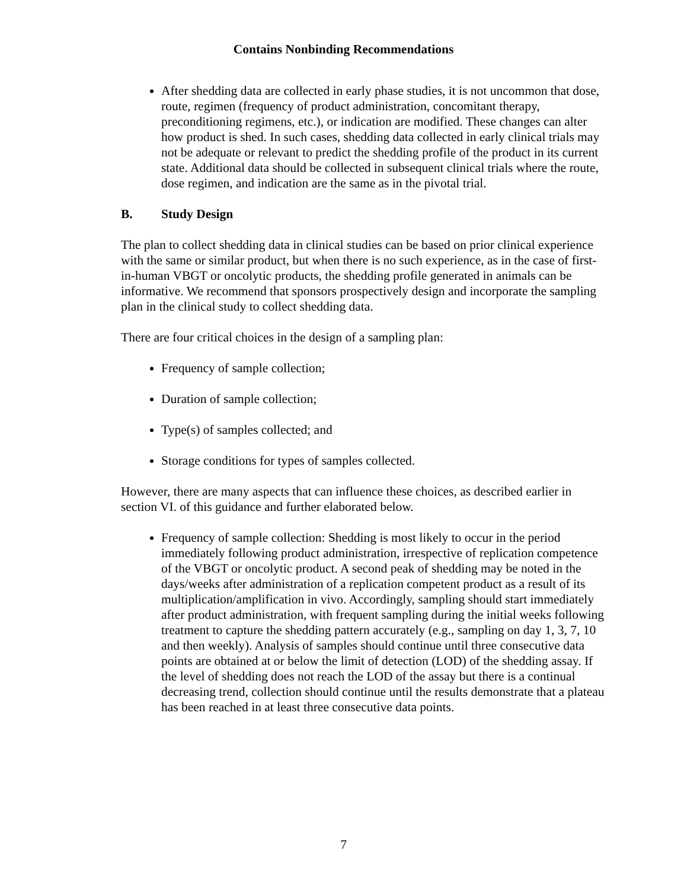Contains Nonbinding Recommendations
After shedding data are collected in early phase studies, it is not uncommon that dose, route, regimen (frequency of product administration, concomitant therapy, preconditioning regimens, etc.), or indication are modified. These changes can alter how product is shed. In such cases, shedding data collected in early clinical trials may not be adequate or relevant to predict the shedding profile of the product in its current state. Additional data should be collected in subsequent clinical trials where the route, dose regimen, and indication are the same as in the pivotal trial.
B. Study Design
The plan to collect shedding data in clinical studies can be based on prior clinical experience with the same or similar product, but when there is no such experience, as in the case of first-in-human VBGT or oncolytic products, the shedding profile generated in animals can be informative. We recommend that sponsors prospectively design and incorporate the sampling plan in the clinical study to collect shedding data.
There are four critical choices in the design of a sampling plan:
Frequency of sample collection;
Duration of sample collection;
Type(s) of samples collected; and
Storage conditions for types of samples collected.
However, there are many aspects that can influence these choices, as described earlier in section VI. of this guidance and further elaborated below.
Frequency of sample collection: Shedding is most likely to occur in the period immediately following product administration, irrespective of replication competence of the VBGT or oncolytic product. A second peak of shedding may be noted in the days/weeks after administration of a replication competent product as a result of its multiplication/amplification in vivo. Accordingly, sampling should start immediately after product administration, with frequent sampling during the initial weeks following treatment to capture the shedding pattern accurately (e.g., sampling on day 1, 3, 7, 10 and then weekly). Analysis of samples should continue until three consecutive data points are obtained at or below the limit of detection (LOD) of the shedding assay. If the level of shedding does not reach the LOD of the assay but there is a continual decreasing trend, collection should continue until the results demonstrate that a plateau has been reached in at least three consecutive data points.
7